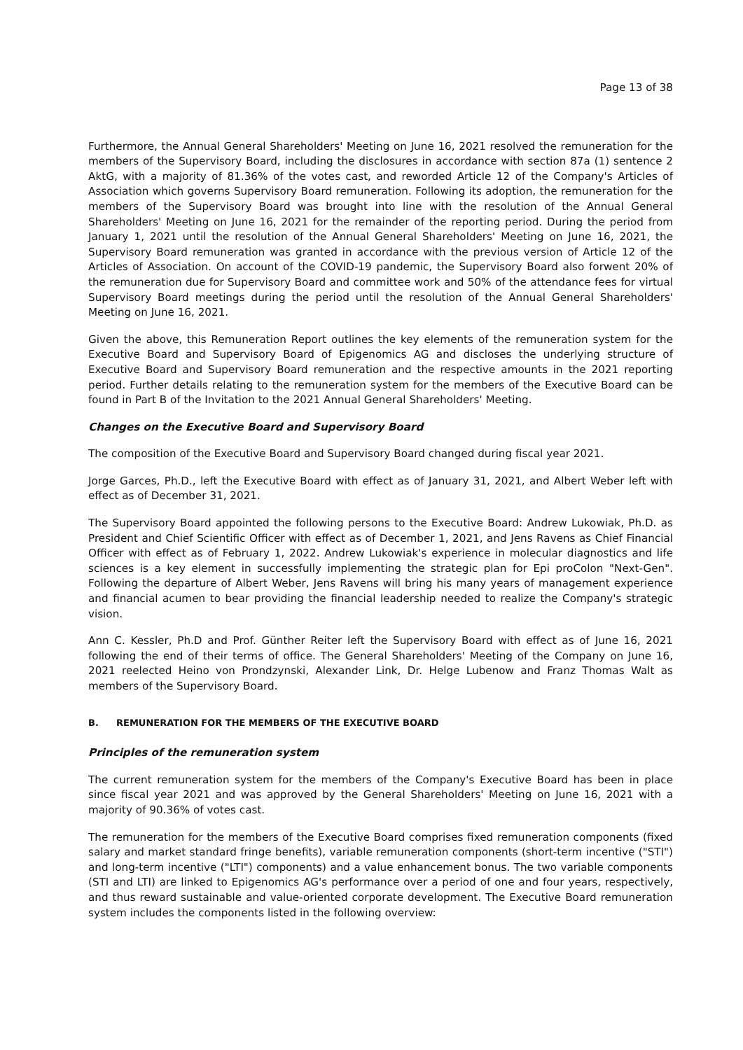Page 13 of 38
Furthermore, the Annual General Shareholders' Meeting on June 16, 2021 resolved the remuneration for the members of the Supervisory Board, including the disclosures in accordance with section 87a (1) sentence 2 AktG, with a majority of 81.36% of the votes cast, and reworded Article 12 of the Company's Articles of Association which governs Supervisory Board remuneration. Following its adoption, the remuneration for the members of the Supervisory Board was brought into line with the resolution of the Annual General Shareholders' Meeting on June 16, 2021 for the remainder of the reporting period. During the period from January 1, 2021 until the resolution of the Annual General Shareholders' Meeting on June 16, 2021, the Supervisory Board remuneration was granted in accordance with the previous version of Article 12 of the Articles of Association. On account of the COVID-19 pandemic, the Supervisory Board also forwent 20% of the remuneration due for Supervisory Board and committee work and 50% of the attendance fees for virtual Supervisory Board meetings during the period until the resolution of the Annual General Shareholders' Meeting on June 16, 2021.
Given the above, this Remuneration Report outlines the key elements of the remuneration system for the Executive Board and Supervisory Board of Epigenomics AG and discloses the underlying structure of Executive Board and Supervisory Board remuneration and the respective amounts in the 2021 reporting period. Further details relating to the remuneration system for the members of the Executive Board can be found in Part B of the Invitation to the 2021 Annual General Shareholders' Meeting.
Changes on the Executive Board and Supervisory Board
The composition of the Executive Board and Supervisory Board changed during fiscal year 2021.
Jorge Garces, Ph.D., left the Executive Board with effect as of January 31, 2021, and Albert Weber left with effect as of December 31, 2021.
The Supervisory Board appointed the following persons to the Executive Board: Andrew Lukowiak, Ph.D. as President and Chief Scientific Officer with effect as of December 1, 2021, and Jens Ravens as Chief Financial Officer with effect as of February 1, 2022. Andrew Lukowiak's experience in molecular diagnostics and life sciences is a key element in successfully implementing the strategic plan for Epi proColon "Next-Gen". Following the departure of Albert Weber, Jens Ravens will bring his many years of management experience and financial acumen to bear providing the financial leadership needed to realize the Company's strategic vision.
Ann C. Kessler, Ph.D and Prof. Günther Reiter left the Supervisory Board with effect as of June 16, 2021 following the end of their terms of office. The General Shareholders' Meeting of the Company on June 16, 2021 reelected Heino von Prondzynski, Alexander Link, Dr. Helge Lubenow and Franz Thomas Walt as members of the Supervisory Board.
B. REMUNERATION FOR THE MEMBERS OF THE EXECUTIVE BOARD
Principles of the remuneration system
The current remuneration system for the members of the Company's Executive Board has been in place since fiscal year 2021 and was approved by the General Shareholders' Meeting on June 16, 2021 with a majority of 90.36% of votes cast.
The remuneration for the members of the Executive Board comprises fixed remuneration components (fixed salary and market standard fringe benefits), variable remuneration components (short-term incentive ("STI") and long-term incentive ("LTI") components) and a value enhancement bonus. The two variable components (STI and LTI) are linked to Epigenomics AG's performance over a period of one and four years, respectively, and thus reward sustainable and value-oriented corporate development. The Executive Board remuneration system includes the components listed in the following overview: